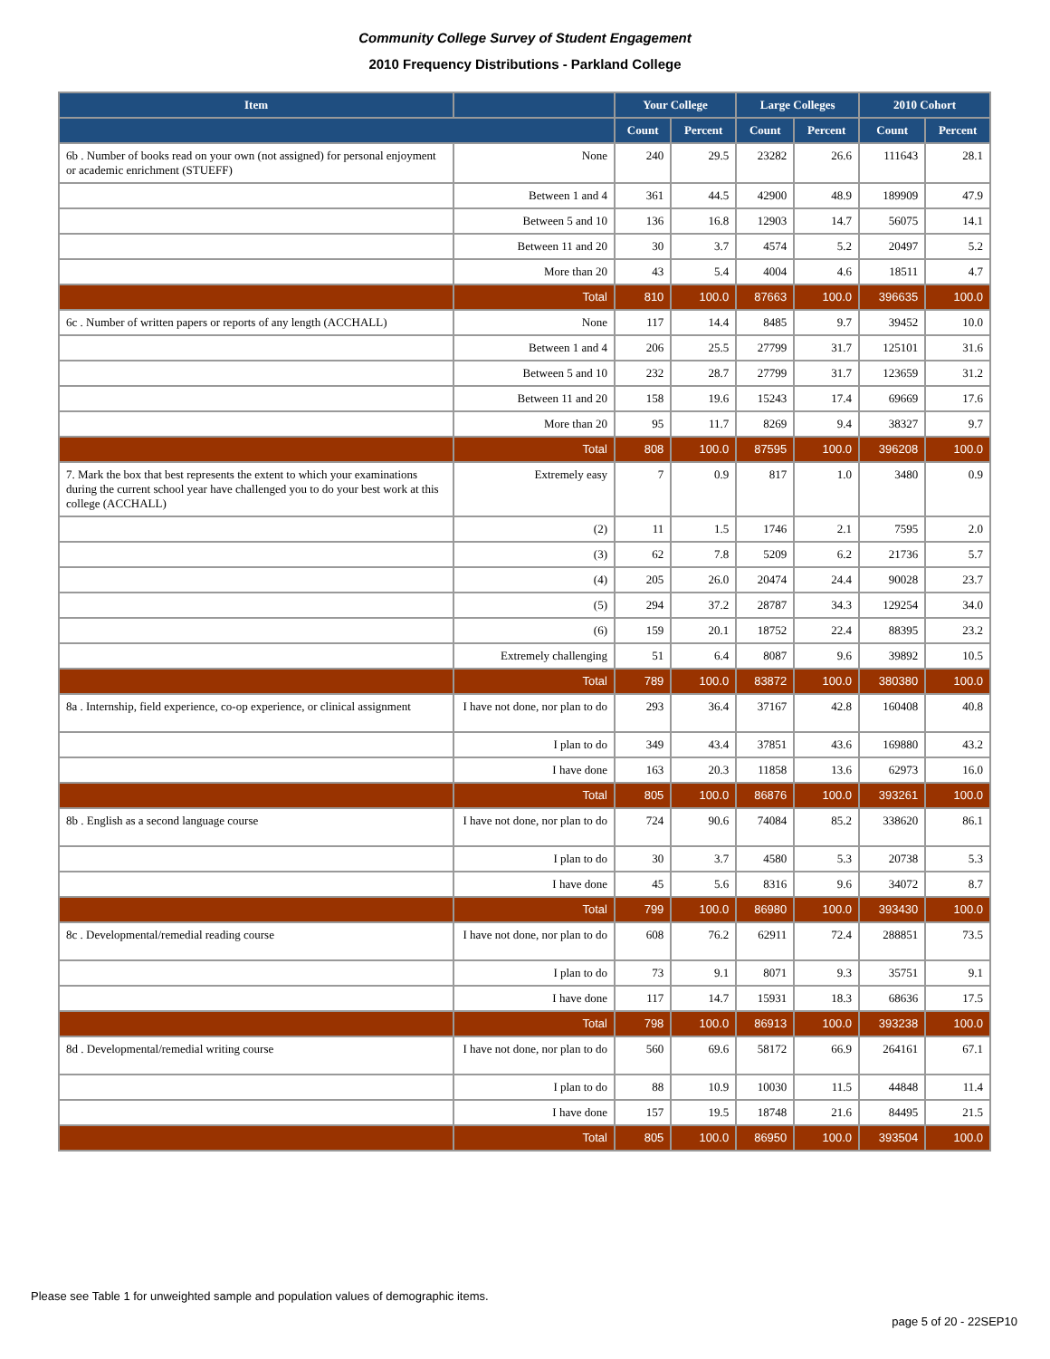Community College Survey of Student Engagement
2010 Frequency Distributions - Parkland College
| Item | | Your College | | Large Colleges | | 2010 Cohort | |
| --- | --- | --- | --- | --- | --- | --- | --- |
| | | Count | Percent | Count | Percent | Count | Percent |
| 6b . Number of books read on your own (not assigned) for personal enjoyment or academic enrichment (STUEFF) | None | 240 | 29.5 | 23282 | 26.6 | 111643 | 28.1 |
| | Between 1 and 4 | 361 | 44.5 | 42900 | 48.9 | 189909 | 47.9 |
| | Between 5 and 10 | 136 | 16.8 | 12903 | 14.7 | 56075 | 14.1 |
| | Between 11 and 20 | 30 | 3.7 | 4574 | 5.2 | 20497 | 5.2 |
| | More than 20 | 43 | 5.4 | 4004 | 4.6 | 18511 | 4.7 |
| | Total | 810 | 100.0 | 87663 | 100.0 | 396635 | 100.0 |
| 6c . Number of written papers or reports of any length (ACCHALL) | None | 117 | 14.4 | 8485 | 9.7 | 39452 | 10.0 |
| | Between 1 and 4 | 206 | 25.5 | 27799 | 31.7 | 125101 | 31.6 |
| | Between 5 and 10 | 232 | 28.7 | 27799 | 31.7 | 123659 | 31.2 |
| | Between 11 and 20 | 158 | 19.6 | 15243 | 17.4 | 69669 | 17.6 |
| | More than 20 | 95 | 11.7 | 8269 | 9.4 | 38327 | 9.7 |
| | Total | 808 | 100.0 | 87595 | 100.0 | 396208 | 100.0 |
| 7. Mark the box that best represents the extent to which your examinations during the current school year have challenged you to do your best work at this college (ACCHALL) | Extremely easy | 7 | 0.9 | 817 | 1.0 | 3480 | 0.9 |
| | (2) | 11 | 1.5 | 1746 | 2.1 | 7595 | 2.0 |
| | (3) | 62 | 7.8 | 5209 | 6.2 | 21736 | 5.7 |
| | (4) | 205 | 26.0 | 20474 | 24.4 | 90028 | 23.7 |
| | (5) | 294 | 37.2 | 28787 | 34.3 | 129254 | 34.0 |
| | (6) | 159 | 20.1 | 18752 | 22.4 | 88395 | 23.2 |
| | Extremely challenging | 51 | 6.4 | 8087 | 9.6 | 39892 | 10.5 |
| | Total | 789 | 100.0 | 83872 | 100.0 | 380380 | 100.0 |
| 8a . Internship, field experience, co-op experience, or clinical assignment | I have not done, nor plan to do | 293 | 36.4 | 37167 | 42.8 | 160408 | 40.8 |
| | I plan to do | 349 | 43.4 | 37851 | 43.6 | 169880 | 43.2 |
| | I have done | 163 | 20.3 | 11858 | 13.6 | 62973 | 16.0 |
| | Total | 805 | 100.0 | 86876 | 100.0 | 393261 | 100.0 |
| 8b . English as a second language course | I have not done, nor plan to do | 724 | 90.6 | 74084 | 85.2 | 338620 | 86.1 |
| | I plan to do | 30 | 3.7 | 4580 | 5.3 | 20738 | 5.3 |
| | I have done | 45 | 5.6 | 8316 | 9.6 | 34072 | 8.7 |
| | Total | 799 | 100.0 | 86980 | 100.0 | 393430 | 100.0 |
| 8c . Developmental/remedial reading course | I have not done, nor plan to do | 608 | 76.2 | 62911 | 72.4 | 288851 | 73.5 |
| | I plan to do | 73 | 9.1 | 8071 | 9.3 | 35751 | 9.1 |
| | I have done | 117 | 14.7 | 15931 | 18.3 | 68636 | 17.5 |
| | Total | 798 | 100.0 | 86913 | 100.0 | 393238 | 100.0 |
| 8d . Developmental/remedial writing course | I have not done, nor plan to do | 560 | 69.6 | 58172 | 66.9 | 264161 | 67.1 |
| | I plan to do | 88 | 10.9 | 10030 | 11.5 | 44848 | 11.4 |
| | I have done | 157 | 19.5 | 18748 | 21.6 | 84495 | 21.5 |
| | Total | 805 | 100.0 | 86950 | 100.0 | 393504 | 100.0 |
Please see Table 1 for unweighted sample and population values of demographic items.
page 5 of 20 - 22SEP10